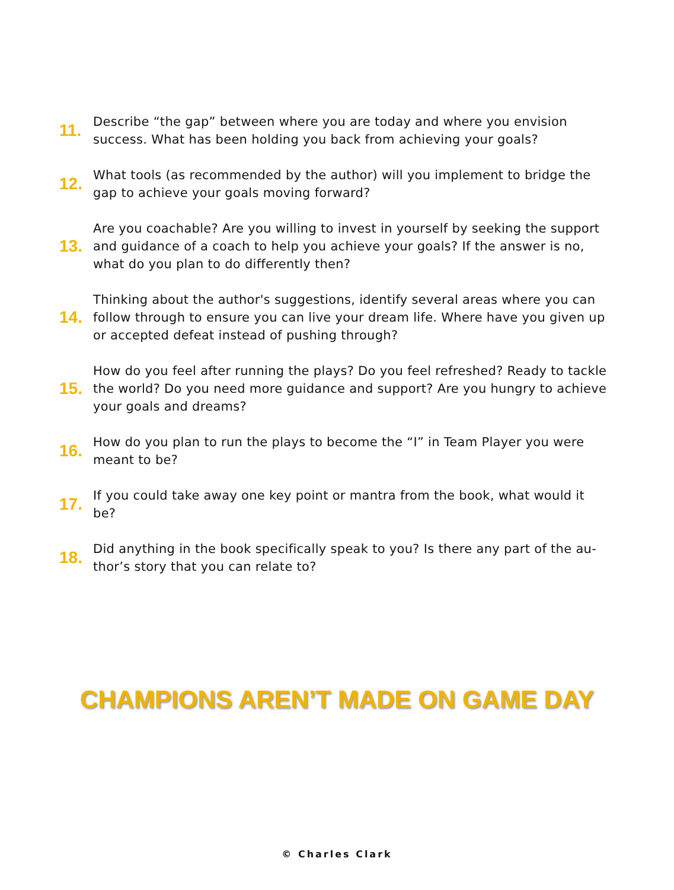11.
Describe “the gap” between where you are today and where you envision success. What has been holding you back from achieving your goals?
12.
What tools (as recommended by the author) will you implement to bridge the gap to achieve your goals moving forward?
13.
Are you coachable? Are you willing to invest in yourself by seeking the support and guidance of a coach to help you achieve your goals? If the answer is no, what do you plan to do differently then?
14.
Thinking about the author's suggestions, identify several areas where you can follow through to ensure you can live your dream life. Where have you given up or accepted defeat instead of pushing through?
15.
How do you feel after running the plays? Do you feel refreshed? Ready to tackle the world? Do you need more guidance and support? Are you hungry to achieve your goals and dreams?
16.
How do you plan to run the plays to become the “I” in Team Player you were meant to be?
17.
If you could take away one key point or mantra from the book, what would it be?
18.
Did anything in the book specifically speak to you? Is there any part of the au-thor’s story that you can relate to?
CHAMPIONS AREN’T MADE ON GAME DAY
© Charles Clark